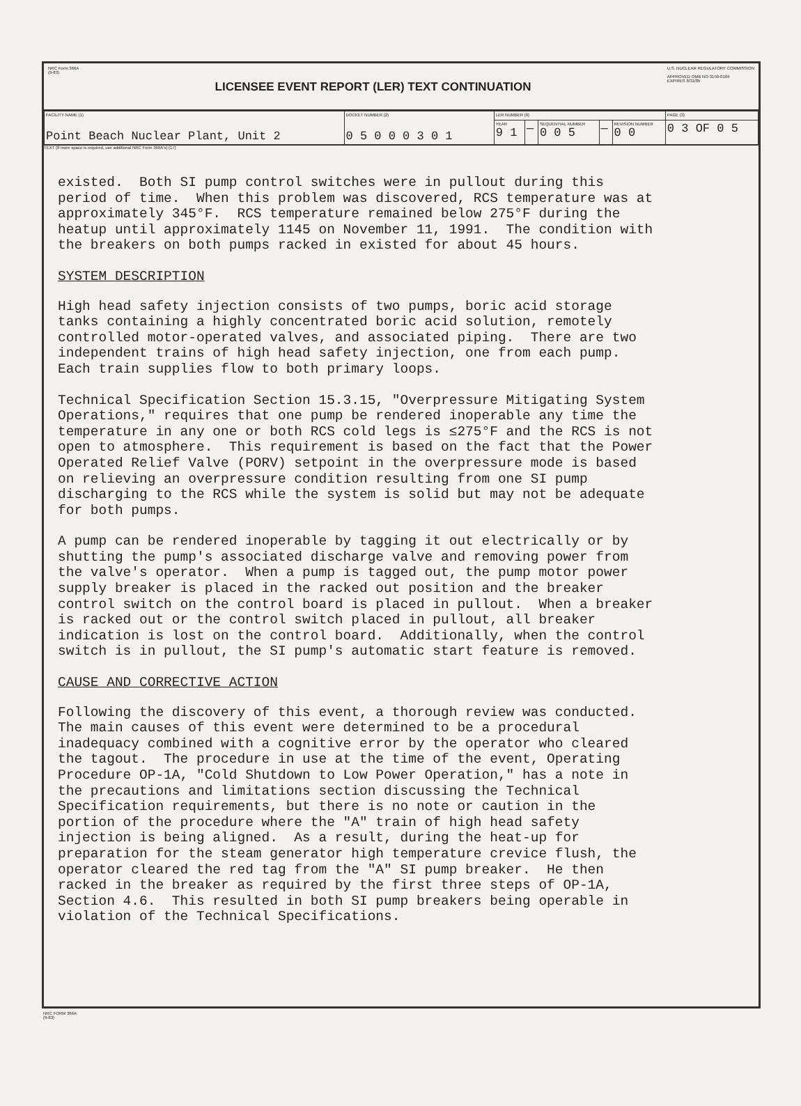NRC Form 366A
(9-83)
LICENSEE EVENT REPORT (LER) TEXT CONTINUATION
U.S. NUCLEAR REGULATORY COMMISSION
APPROVED OMB NO 3150-0104
EXPIRES 8/31/85
| FACILITY NAME (1) Point Beach Nuclear Plant, Unit 2 | DOCKET NUMBER (2) 0 5 0 0 0 3 0 1 | LER NUMBER (6) | | | | | PAGE (3) |
| | | YEAR 9 1 | — | SEQUENTIAL NUMBER 0 0 5 | — | REVISION NUMBER 0 0 | 0 3 OF 0 5 |
TEXT (If more space is required, use additional NRC Form 366A's) (17)
existed. Both SI pump control switches were in pullout during this period of time. When this problem was discovered, RCS temperature was at approximately 345°F. RCS temperature remained below 275°F during the heatup until approximately 1145 on November 11, 1991. The condition with the breakers on both pumps racked in existed for about 45 hours.
SYSTEM DESCRIPTION
High head safety injection consists of two pumps, boric acid storage tanks containing a highly concentrated boric acid solution, remotely controlled motor-operated valves, and associated piping. There are two independent trains of high head safety injection, one from each pump. Each train supplies flow to both primary loops.
Technical Specification Section 15.3.15, "Overpressure Mitigating System Operations," requires that one pump be rendered inoperable any time the temperature in any one or both RCS cold legs is ≤275°F and the RCS is not open to atmosphere. This requirement is based on the fact that the Power Operated Relief Valve (PORV) setpoint in the overpressure mode is based on relieving an overpressure condition resulting from one SI pump discharging to the RCS while the system is solid but may not be adequate for both pumps.
A pump can be rendered inoperable by tagging it out electrically or by shutting the pump's associated discharge valve and removing power from the valve's operator. When a pump is tagged out, the pump motor power supply breaker is placed in the racked out position and the breaker control switch on the control board is placed in pullout. When a breaker is racked out or the control switch placed in pullout, all breaker indication is lost on the control board. Additionally, when the control switch is in pullout, the SI pump's automatic start feature is removed.
CAUSE AND CORRECTIVE ACTION
Following the discovery of this event, a thorough review was conducted. The main causes of this event were determined to be a procedural inadequacy combined with a cognitive error by the operator who cleared the tagout. The procedure in use at the time of the event, Operating Procedure OP-1A, "Cold Shutdown to Low Power Operation," has a note in the precautions and limitations section discussing the Technical Specification requirements, but there is no note or caution in the portion of the procedure where the "A" train of high head safety injection is being aligned. As a result, during the heat-up for preparation for the steam generator high temperature crevice flush, the operator cleared the red tag from the "A" SI pump breaker. He then racked in the breaker as required by the first three steps of OP-1A, Section 4.6. This resulted in both SI pump breakers being operable in violation of the Technical Specifications.
NRC FORM 366A
(9-83)